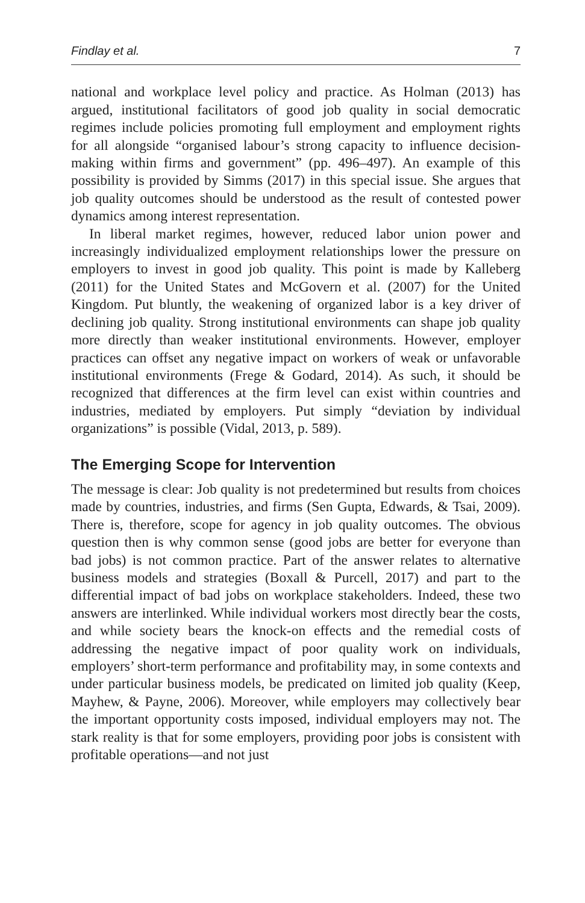Findlay et al. 7
national and workplace level policy and practice. As Holman (2013) has argued, institutional facilitators of good job quality in social democratic regimes include policies promoting full employment and employment rights for all alongside “organised labour’s strong capacity to influence decision-making within firms and government” (pp. 496–497). An example of this possibility is provided by Simms (2017) in this special issue. She argues that job quality outcomes should be understood as the result of contested power dynamics among interest representation.
In liberal market regimes, however, reduced labor union power and increasingly individualized employment relationships lower the pressure on employers to invest in good job quality. This point is made by Kalleberg (2011) for the United States and McGovern et al. (2007) for the United Kingdom. Put bluntly, the weakening of organized labor is a key driver of declining job quality. Strong institutional environments can shape job quality more directly than weaker institutional environments. However, employer practices can offset any negative impact on workers of weak or unfavorable institutional environments (Frege & Godard, 2014). As such, it should be recognized that differences at the firm level can exist within countries and industries, mediated by employers. Put simply “deviation by individual organizations” is possible (Vidal, 2013, p. 589).
The Emerging Scope for Intervention
The message is clear: Job quality is not predetermined but results from choices made by countries, industries, and firms (Sen Gupta, Edwards, & Tsai, 2009). There is, therefore, scope for agency in job quality outcomes. The obvious question then is why common sense (good jobs are better for everyone than bad jobs) is not common practice. Part of the answer relates to alternative business models and strategies (Boxall & Purcell, 2017) and part to the differential impact of bad jobs on workplace stakeholders. Indeed, these two answers are interlinked. While individual workers most directly bear the costs, and while society bears the knock-on effects and the remedial costs of addressing the negative impact of poor quality work on individuals, employers’ short-term performance and profitability may, in some contexts and under particular business models, be predicated on limited job quality (Keep, Mayhew, & Payne, 2006). Moreover, while employers may collectively bear the important opportunity costs imposed, individual employers may not. The stark reality is that for some employers, providing poor jobs is consistent with profitable operations—and not just